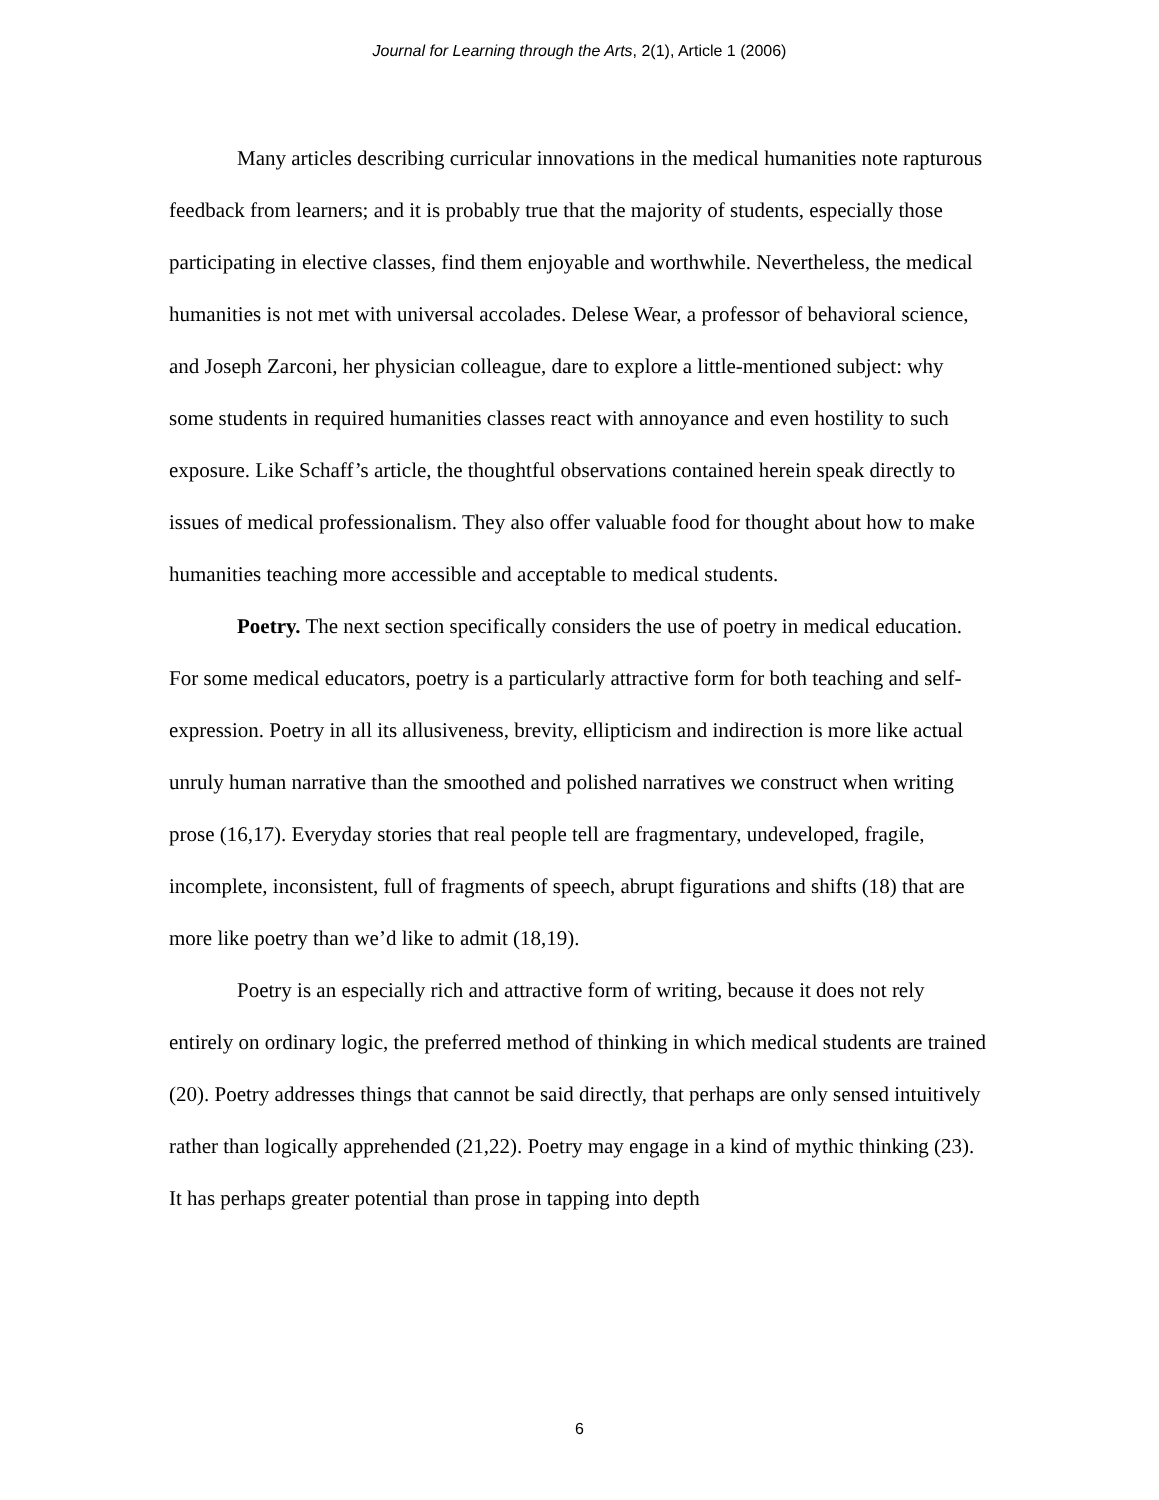Journal for Learning through the Arts, 2(1), Article 1 (2006)
Many articles describing curricular innovations in the medical humanities note rapturous feedback from learners; and it is probably true that the majority of students, especially those participating in elective classes, find them enjoyable and worthwhile. Nevertheless, the medical humanities is not met with universal accolades. Delese Wear, a professor of behavioral science, and Joseph Zarconi, her physician colleague, dare to explore a little-mentioned subject: why some students in required humanities classes react with annoyance and even hostility to such exposure. Like Schaff’s article, the thoughtful observations contained herein speak directly to issues of medical professionalism. They also offer valuable food for thought about how to make humanities teaching more accessible and acceptable to medical students.
Poetry. The next section specifically considers the use of poetry in medical education. For some medical educators, poetry is a particularly attractive form for both teaching and self-expression. Poetry in all its allusiveness, brevity, ellipticism and indirection is more like actual unruly human narrative than the smoothed and polished narratives we construct when writing prose (16,17). Everyday stories that real people tell are fragmentary, undeveloped, fragile, incomplete, inconsistent, full of fragments of speech, abrupt figurations and shifts (18) that are more like poetry than we’d like to admit (18,19).
Poetry is an especially rich and attractive form of writing, because it does not rely entirely on ordinary logic, the preferred method of thinking in which medical students are trained (20). Poetry addresses things that cannot be said directly, that perhaps are only sensed intuitively rather than logically apprehended (21,22). Poetry may engage in a kind of mythic thinking (23). It has perhaps greater potential than prose in tapping into depth
6